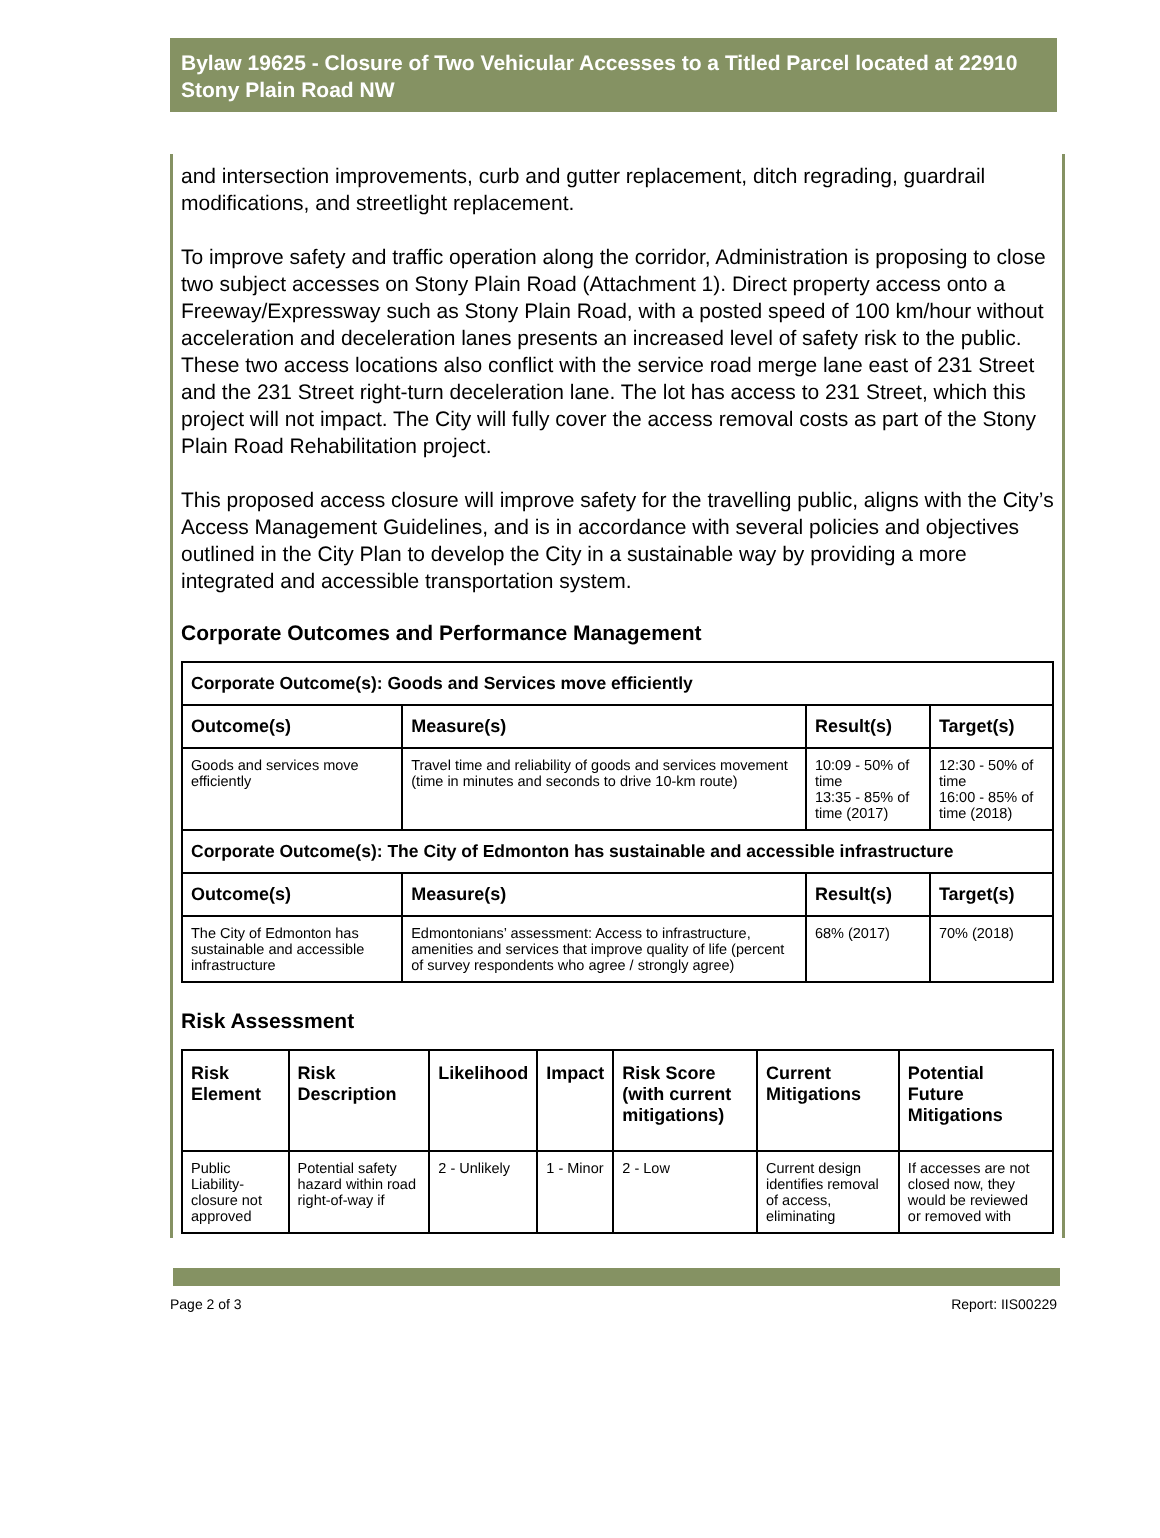Bylaw 19625 - Closure of Two Vehicular Accesses to a Titled Parcel located at 22910 Stony Plain Road NW
and intersection improvements, curb and gutter replacement, ditch regrading, guardrail modifications, and streetlight replacement.
To improve safety and traffic operation along the corridor, Administration is proposing to close two subject accesses on Stony Plain Road (Attachment 1). Direct property access onto a Freeway/Expressway such as Stony Plain Road, with a posted speed of 100 km/hour without acceleration and deceleration lanes presents an increased level of safety risk to the public. These two access locations also conflict with the service road merge lane east of 231 Street and the 231 Street right-turn deceleration lane. The lot has access to 231 Street, which this project will not impact. The City will fully cover the access removal costs as part of the Stony Plain Road Rehabilitation project.
This proposed access closure will improve safety for the travelling public, aligns with the City’s Access Management Guidelines, and is in accordance with several policies and objectives outlined in the City Plan to develop the City in a sustainable way by providing a more integrated and accessible transportation system.
Corporate Outcomes and Performance Management
| Corporate Outcome(s): Goods and Services move efficiently | | | |
| --- | --- | --- | --- |
| Outcome(s) | Measure(s) | Result(s) | Target(s) |
| Goods and services move efficiently | Travel time and reliability of goods and services movement (time in minutes and seconds to drive 10-km route) | 10:09 - 50% of time 13:35 - 85% of time (2017) | 12:30 - 50% of time 16:00 - 85% of time (2018) |
| Corporate Outcome(s): The City of Edmonton has sustainable and accessible infrastructure | | | |
| Outcome(s) | Measure(s) | Result(s) | Target(s) |
| The City of Edmonton has sustainable and accessible infrastructure | Edmontonians’ assessment: Access to infrastructure, amenities and services that improve quality of life (percent of survey respondents who agree / strongly agree) | 68% (2017) | 70% (2018) |
Risk Assessment
| Risk Element | Risk Description | Likelihood | Impact | Risk Score (with current mitigations) | Current Mitigations | Potential Future Mitigations |
| --- | --- | --- | --- | --- | --- | --- |
| Public Liability- closure not approved | Potential safety hazard within road right-of-way if | 2 - Unlikely | 1 - Minor | 2 - Low | Current design identifies removal of access, eliminating | If accesses are not closed now, they would be reviewed or removed with |
Page 2 of 3 Report: IIS00229